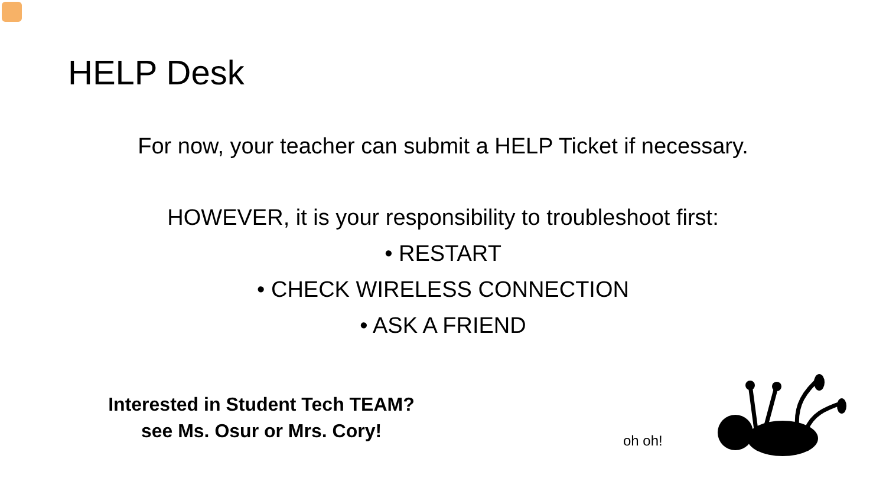HELP Desk
For now, your teacher can submit a HELP Ticket if necessary.
HOWEVER, it is your responsibility to troubleshoot first:
• RESTART
• CHECK WIRELESS CONNECTION
• ASK A FRIEND
Interested in Student Tech TEAM?
see Ms. Osur or Mrs. Cory!
oh oh!